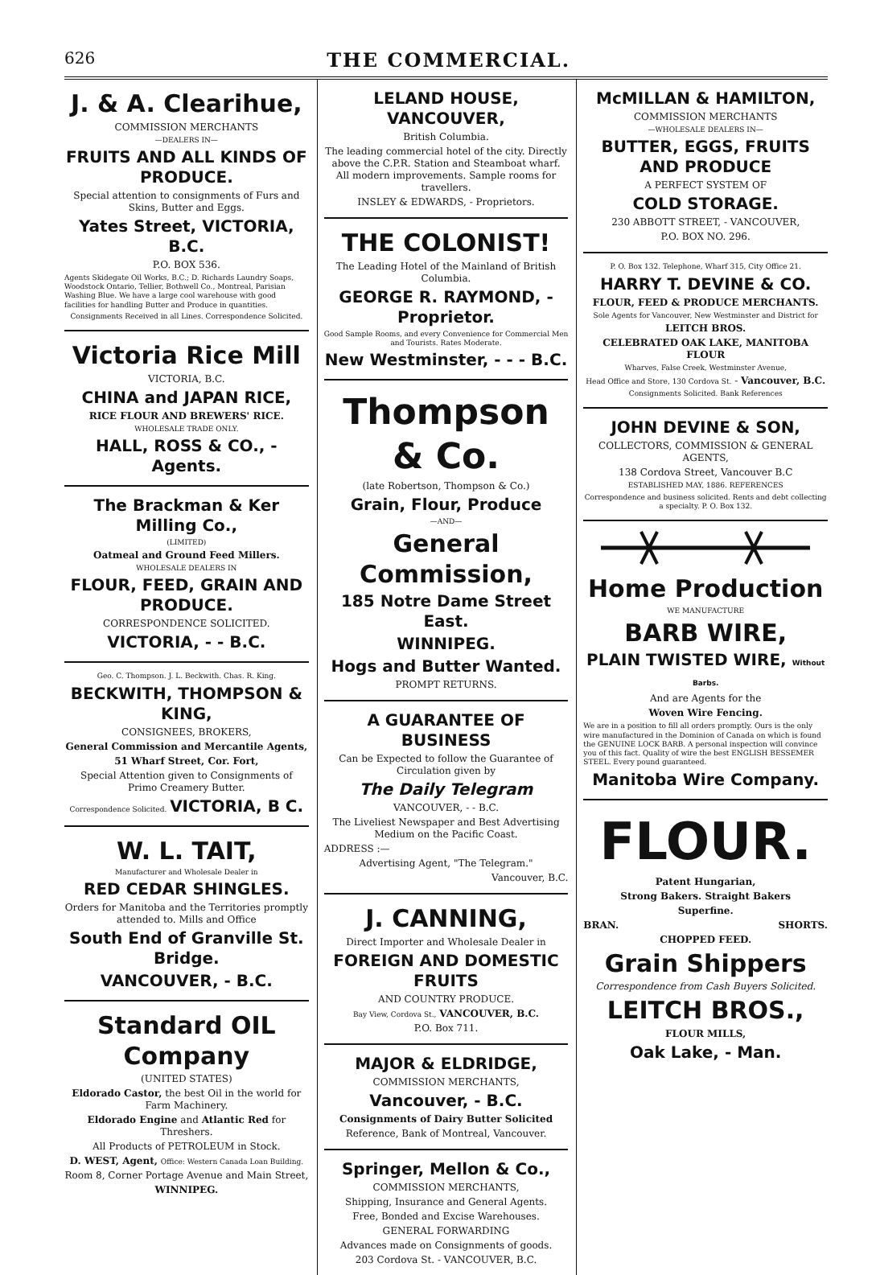626 THE COMMERCIAL.
J. & A. Clearihue,
COMMISSION MERCHANTS
—DEALERS IN—
FRUITS AND ALL KINDS OF PRODUCE.
Special attention to consignments of Furs and Skins, Butter and Eggs.
Yates Street, VICTORIA, B.C.
P.O. BOX 536.
Agents Skidegate Oil Works, B.C.; D. Richards Laundry Soaps, Woodstock Ontario, Tellier, Bothwell Co., Montreal, Parisian Washing Blue. We have a large cool warehouse with good facilities for handling Butter and Produce in quantities.
Consignments Received in all Lines. Correspondence Solicited.
Victoria Rice Mill
VICTORIA, B.C.
CHINA and JAPAN RICE,
RICE FLOUR AND BREWERS' RICE.
WHOLESALE TRADE ONLY.
HALL, ROSS & CO., - Agents.
The Brackman & Ker Milling Co.,
(LIMITED)
Oatmeal and Ground Feed Millers.
WHOLESALE DEALERS IN
FLOUR, FEED, GRAIN AND PRODUCE.
CORRESPONDENCE SOLICITED.
VICTORIA, - - B.C.
Geo. C. Thompson. J. L. Beckwith. Chas. R. King.
BECKWITH, THOMPSON & KING,
CONSIGNEES, BROKERS,
General Commission and Mercantile Agents,
51 Wharf Street, Cor. Fort,
Special Attention given to Consignments of Primo Creamery Butter.
Correspondence Solicited. VICTORIA, B C.
W. L. TAIT,
Manufacturer and Wholesale Dealer in
RED CEDAR SHINGLES.
Orders for Manitoba and the Territories promptly attended to. Mills and Office
South End of Granville St. Bridge.
VANCOUVER, - B.C.
Standard OIL Company
(UNITED STATES)
Eldorado Castor, the best Oil in the world for Farm Machinery.
Eldorado Engine and Atlantic Red for Threshers.
All Products of PETROLEUM in Stock.
D. WEST, Agent, Office: Western Canada Loan Building.
Room 8, Corner Portage Avenue and Main Street,
WINNIPEG.
LELAND HOUSE, VANCOUVER,
British Columbia.
The leading commercial hotel of the city. Directly above the C.P.R. Station and Steamboat wharf. All modern improvements. Sample rooms for travellers.
INSLEY & EDWARDS, - Proprietors.
THE COLONIST!
The Leading Hotel of the Mainland of British Columbia.
GEORGE R. RAYMOND, - Proprietor.
Good Sample Rooms, and every Convenience for Commercial Men and Tourists. Rates Moderate.
New Westminster, - - - B.C.
Thompson & Co.
(late Robertson, Thompson & Co.)
Grain, Flour, Produce
—AND—
General Commission,
185 Notre Dame Street East.
WINNIPEG.
Hogs and Butter Wanted.
PROMPT RETURNS.
A GUARANTEE OF BUSINESS
Can be Expected to follow the Guarantee of Circulation given by
The Daily Telegram
VANCOUVER, - - B.C.
The Liveliest Newspaper and Best Advertising Medium on the Pacific Coast.
ADDRESS :—
Advertising Agent, "The Telegram."
Vancouver, B.C.
J. CANNING,
Direct Importer and Wholesale Dealer in
FOREIGN AND DOMESTIC FRUITS
AND COUNTRY PRODUCE.
Bay View, Cordova St., VANCOUVER, B.C.
P.O. Box 711.
MAJOR & ELDRIDGE,
COMMISSION MERCHANTS,
Vancouver, - B.C.
Consignments of Dairy Butter Solicited
Reference, Bank of Montreal, Vancouver.
Springer, Mellon & Co.,
COMMISSION MERCHANTS,
Shipping, Insurance and General Agents.
Free, Bonded and Excise Warehouses.
GENERAL FORWARDING
Advances made on Consignments of goods.
203 Cordova St. - VANCOUVER, B.C.
McMILLAN & HAMILTON,
COMMISSION MERCHANTS
—WHOLESALE DEALERS IN—
BUTTER, EGGS, FRUITS AND PRODUCE
A PERFECT SYSTEM OF
COLD STORAGE.
230 ABBOTT STREET, - VANCOUVER,
P.O. BOX NO. 296.
P. O. Box 132. Telephone, Wharf 315, City Office 21.
HARRY T. DEVINE & CO.
FLOUR, FEED & PRODUCE MERCHANTS.
Sole Agents for Vancouver, New Westminster and District for
LEITCH BROS.
CELEBRATED OAK LAKE, MANITOBA FLOUR
Wharves, False Creek, Westminster Avenue,
Head Office and Store, 130 Cordova St. - Vancouver, B.C.
Consignments Solicited. Bank References
JOHN DEVINE & SON,
COLLECTORS, COMMISSION & GENERAL AGENTS,
138 Cordova Street, Vancouver B.C
ESTABLISHED MAY, 1886. REFERENCES
Correspondence and business solicited. Rents and debt collecting a specialty. P. O. Box 132.
Home Production
WE MANUFACTURE
BARB WIRE,
PLAIN TWISTED WIRE, Without Barbs.
And are Agents for the
Woven Wire Fencing.
We are in a position to fill all orders promptly. Ours is the only wire manufactured in the Dominion of Canada on which is found the GENUINE LOCK BARB. A personal inspection will convince you of this fact. Quality of wire the best ENGLISH BESSEMER STEEL. Every pound guaranteed.
Manitoba Wire Company.
FLOUR.
Patent Hungarian,
Strong Bakers. Straight Bakers
Superfine.
BRAN. SHORTS.
CHOPPED FEED.
Grain Shippers
Correspondence from Cash Buyers Solicited.
LEITCH BROS.,
FLOUR MILLS,
Oak Lake, - Man.